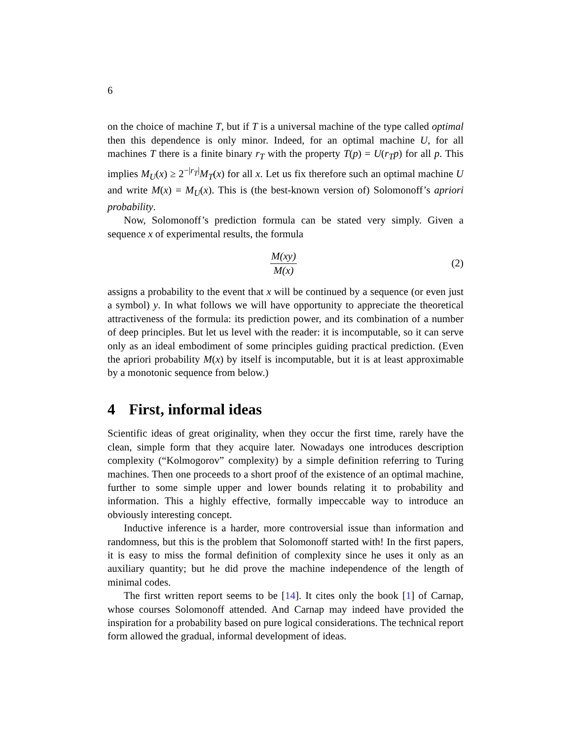6
on the choice of machine T, but if T is a universal machine of the type called optimal then this dependence is only minor. Indeed, for an optimal machine U, for all machines T there is a finite binary r<sub>T</sub> with the property T(p) = U(r<sub>T</sub>p) for all p. This implies M<sub>U</sub>(x) ≥ 2<sup>−|r<sub>T</sub>|</sup>M<sub>T</sub>(x) for all x. Let us fix therefore such an optimal machine U and write M(x) = M<sub>U</sub>(x). This is (the best-known version of) Solomonoff’s apriori probability.
Now, Solomonoff’s prediction formula can be stated very simply. Given a sequence x of experimental results, the formula
M(xy)
M(x)
(2)
assigns a probability to the event that x will be continued by a sequence (or even just a symbol) y. In what follows we will have opportunity to appreciate the theoretical attractiveness of the formula: its prediction power, and its combination of a number of deep principles. But let us level with the reader: it is incomputable, so it can serve only as an ideal embodiment of some principles guiding practical prediction. (Even the apriori probability M(x) by itself is incomputable, but it is at least approximable by a monotonic sequence from below.)
4 First, informal ideas
Scientific ideas of great originality, when they occur the first time, rarely have the clean, simple form that they acquire later. Nowadays one introduces description complexity (“Kolmogorov” complexity) by a simple definition referring to Turing machines. Then one proceeds to a short proof of the existence of an optimal machine, further to some simple upper and lower bounds relating it to probability and information. This a highly effective, formally impeccable way to introduce an obviously interesting concept.
Inductive inference is a harder, more controversial issue than information and randomness, but this is the problem that Solomonoff started with! In the first papers, it is easy to miss the formal definition of complexity since he uses it only as an auxiliary quantity; but he did prove the machine independence of the length of minimal codes.
The first written report seems to be [14]. It cites only the book [1] of Carnap, whose courses Solomonoff attended. And Carnap may indeed have provided the inspiration for a probability based on pure logical considerations. The technical report form allowed the gradual, informal development of ideas.